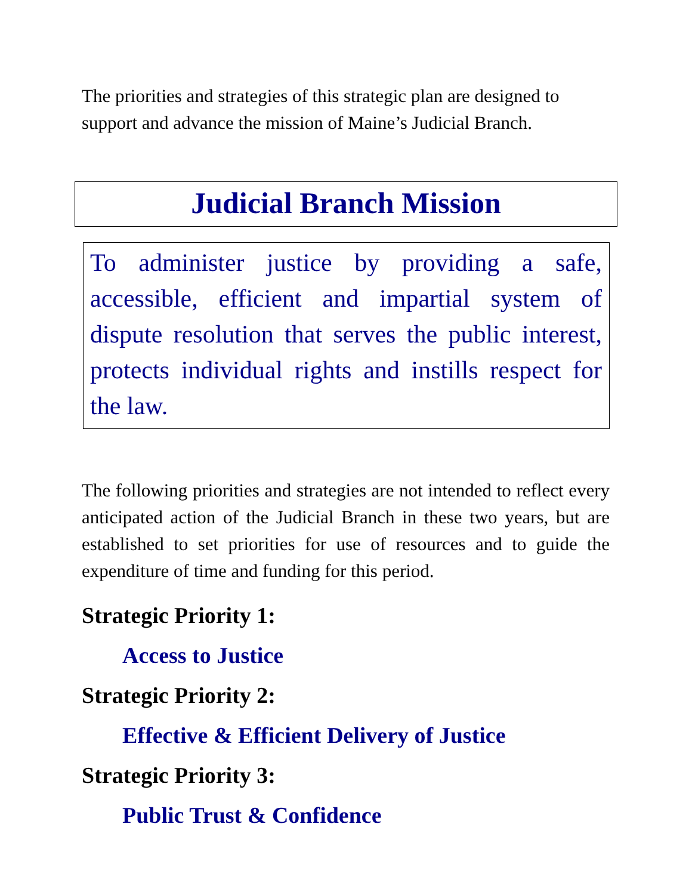The priorities and strategies of this strategic plan are designed to support and advance the mission of Maine’s Judicial Branch.
Judicial Branch Mission
To administer justice by providing a safe, accessible, efficient and impartial system of dispute resolution that serves the public interest, protects individual rights and instills respect for the law.
The following priorities and strategies are not intended to reflect every anticipated action of the Judicial Branch in these two years, but are established to set priorities for use of resources and to guide the expenditure of time and funding for this period.
Strategic Priority 1:
Access to Justice
Strategic Priority 2:
Effective & Efficient Delivery of Justice
Strategic Priority 3:
Public Trust & Confidence